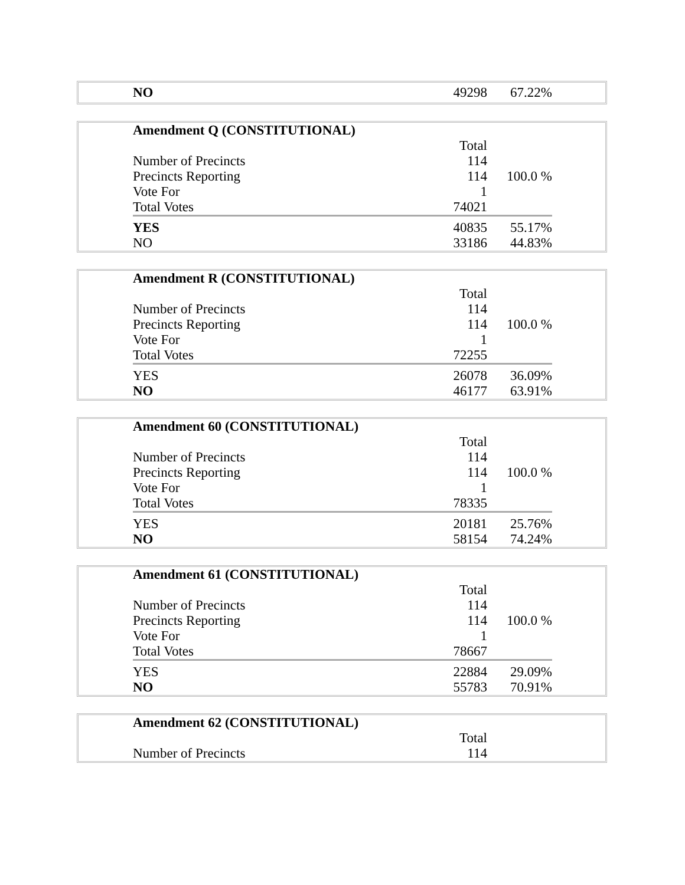| NO | 49298 | 67.22% |
| Amendment Q (CONSTITUTIONAL) | | |
| | Total | |
| Number of Precincts | 114 | |
| Precincts Reporting | 114 | 100.0 % |
| Vote For | 1 | |
| Total Votes | 74021 | |
| YES | 40835 | 55.17% |
| NO | 33186 | 44.83% |
| Amendment R (CONSTITUTIONAL) | | |
| | Total | |
| Number of Precincts | 114 | |
| Precincts Reporting | 114 | 100.0 % |
| Vote For | 1 | |
| Total Votes | 72255 | |
| YES | 26078 | 36.09% |
| NO | 46177 | 63.91% |
| Amendment 60 (CONSTITUTIONAL) | | |
| | Total | |
| Number of Precincts | 114 | |
| Precincts Reporting | 114 | 100.0 % |
| Vote For | 1 | |
| Total Votes | 78335 | |
| YES | 20181 | 25.76% |
| NO | 58154 | 74.24% |
| Amendment 61 (CONSTITUTIONAL) | | |
| | Total | |
| Number of Precincts | 114 | |
| Precincts Reporting | 114 | 100.0 % |
| Vote For | 1 | |
| Total Votes | 78667 | |
| YES | 22884 | 29.09% |
| NO | 55783 | 70.91% |
| Amendment 62 (CONSTITUTIONAL) | | |
| | Total | |
| Number of Precincts | 114 | |